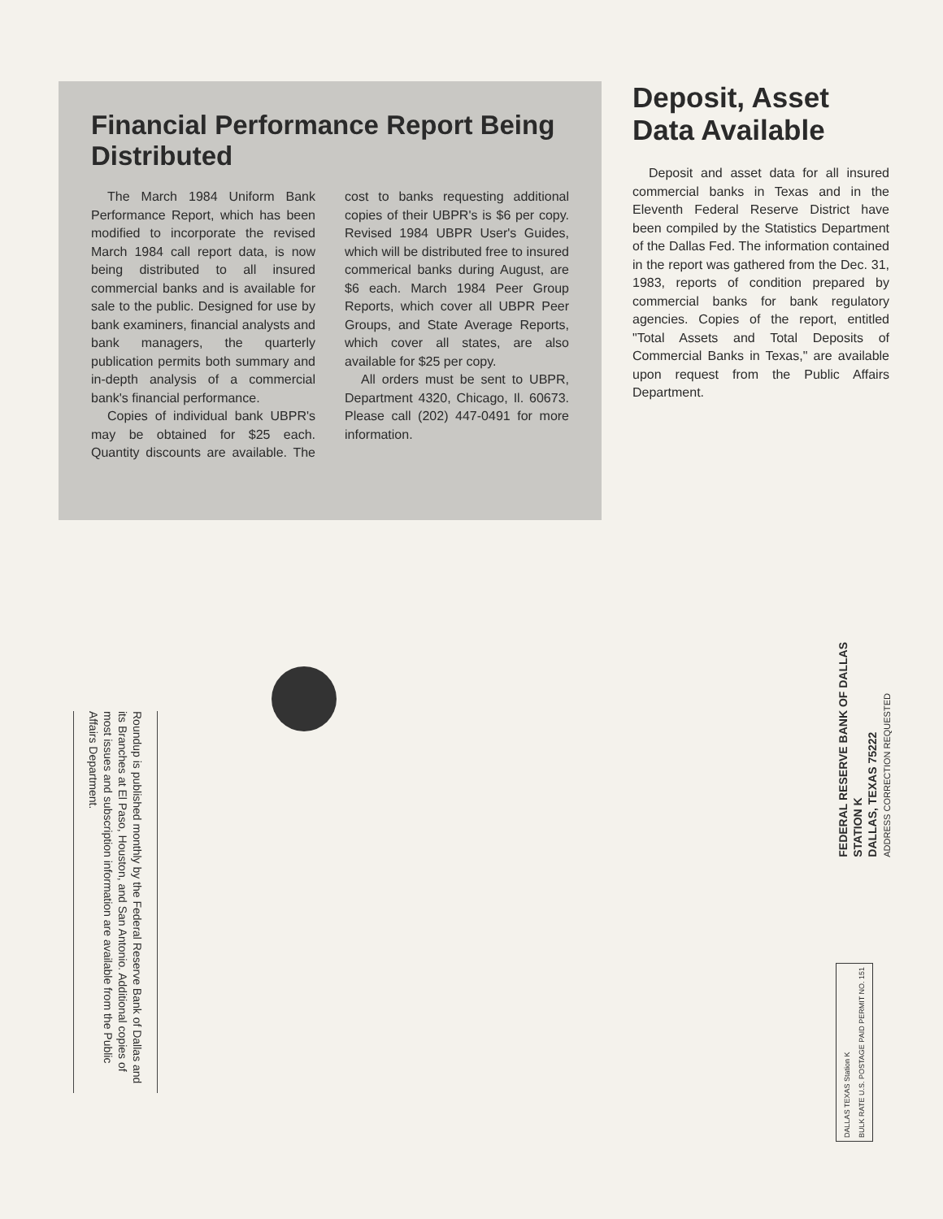Financial Performance Report Being Distributed
The March 1984 Uniform Bank Performance Report, which has been modified to incorporate the revised March 1984 call report data, is now being distributed to all insured commercial banks and is available for sale to the public. Designed for use by bank examiners, financial analysts and bank managers, the quarterly publication permits both summary and in-depth analysis of a commercial bank's financial performance.
Copies of individual bank UBPR's may be obtained for $25 each. Quantity discounts are available. The cost to banks requesting additional copies of their UBPR's is $6 per copy. Revised 1984 UBPR User's Guides, which will be distributed free to insured commerical banks during August, are $6 each. March 1984 Peer Group Reports, which cover all UBPR Peer Groups, and State Average Reports, which cover all states, are also available for $25 per copy.
All orders must be sent to UBPR, Department 4320, Chicago, Il. 60673. Please call (202) 447-0491 for more information.
Deposit, Asset Data Available
Deposit and asset data for all insured commercial banks in Texas and in the Eleventh Federal Reserve District have been compiled by the Statistics Department of the Dallas Fed. The information contained in the report was gathered from the Dec. 31, 1983, reports of condition prepared by commercial banks for bank regulatory agencies. Copies of the report, entitled "Total Assets and Total Deposits of Commercial Banks in Texas," are available upon request from the Public Affairs Department.
Roundup is published monthly by the Federal Reserve Bank of Dallas and its Branches at El Paso, Houston, and San Antonio. Additional copies of most issues and subscription information are available from the Public Affairs Department.
FEDERAL RESERVE BANK OF DALLAS
STATION K
DALLAS, TEXAS 75222
ADDRESS CORRECTION REQUESTED
DALLAS TEXAS Station K
BULK RATE U.S. POSTAGE PAID PERMIT NO. 151